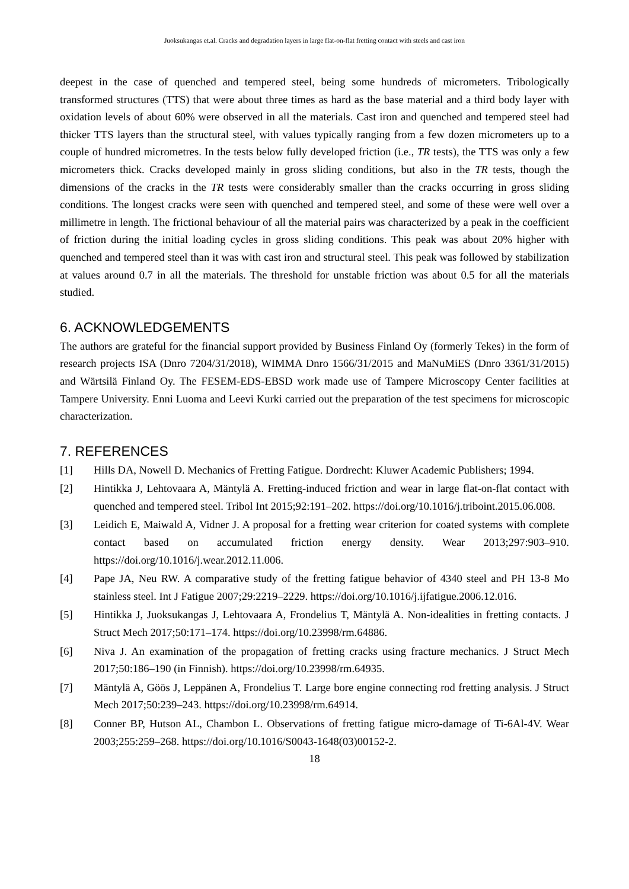Juoksukangas et.al. Cracks and degradation layers in large flat-on-flat fretting contact with steels and cast iron
deepest in the case of quenched and tempered steel, being some hundreds of micrometers. Tribologically transformed structures (TTS) that were about three times as hard as the base material and a third body layer with oxidation levels of about 60% were observed in all the materials. Cast iron and quenched and tempered steel had thicker TTS layers than the structural steel, with values typically ranging from a few dozen micrometers up to a couple of hundred micrometres. In the tests below fully developed friction (i.e., TR tests), the TTS was only a few micrometers thick. Cracks developed mainly in gross sliding conditions, but also in the TR tests, though the dimensions of the cracks in the TR tests were considerably smaller than the cracks occurring in gross sliding conditions. The longest cracks were seen with quenched and tempered steel, and some of these were well over a millimetre in length. The frictional behaviour of all the material pairs was characterized by a peak in the coefficient of friction during the initial loading cycles in gross sliding conditions. This peak was about 20% higher with quenched and tempered steel than it was with cast iron and structural steel. This peak was followed by stabilization at values around 0.7 in all the materials. The threshold for unstable friction was about 0.5 for all the materials studied.
6. ACKNOWLEDGEMENTS
The authors are grateful for the financial support provided by Business Finland Oy (formerly Tekes) in the form of research projects ISA (Dnro 7204/31/2018), WIMMA Dnro 1566/31/2015 and MaNuMiES (Dnro 3361/31/2015) and Wärtsilä Finland Oy. The FESEM-EDS-EBSD work made use of Tampere Microscopy Center facilities at Tampere University. Enni Luoma and Leevi Kurki carried out the preparation of the test specimens for microscopic characterization.
7. REFERENCES
[1] Hills DA, Nowell D. Mechanics of Fretting Fatigue. Dordrecht: Kluwer Academic Publishers; 1994.
[2] Hintikka J, Lehtovaara A, Mäntylä A. Fretting-induced friction and wear in large flat-on-flat contact with quenched and tempered steel. Tribol Int 2015;92:191–202. https://doi.org/10.1016/j.triboint.2015.06.008.
[3] Leidich E, Maiwald A, Vidner J. A proposal for a fretting wear criterion for coated systems with complete contact based on accumulated friction energy density. Wear 2013;297:903–910. https://doi.org/10.1016/j.wear.2012.11.006.
[4] Pape JA, Neu RW. A comparative study of the fretting fatigue behavior of 4340 steel and PH 13-8 Mo stainless steel. Int J Fatigue 2007;29:2219–2229. https://doi.org/10.1016/j.ijfatigue.2006.12.016.
[5] Hintikka J, Juoksukangas J, Lehtovaara A, Frondelius T, Mäntylä A. Non-idealities in fretting contacts. J Struct Mech 2017;50:171–174. https://doi.org/10.23998/rm.64886.
[6] Niva J. An examination of the propagation of fretting cracks using fracture mechanics. J Struct Mech 2017;50:186–190 (in Finnish). https://doi.org/10.23998/rm.64935.
[7] Mäntylä A, Göös J, Leppänen A, Frondelius T. Large bore engine connecting rod fretting analysis. J Struct Mech 2017;50:239–243. https://doi.org/10.23998/rm.64914.
[8] Conner BP, Hutson AL, Chambon L. Observations of fretting fatigue micro-damage of Ti-6Al-4V. Wear 2003;255:259–268. https://doi.org/10.1016/S0043-1648(03)00152-2.
18